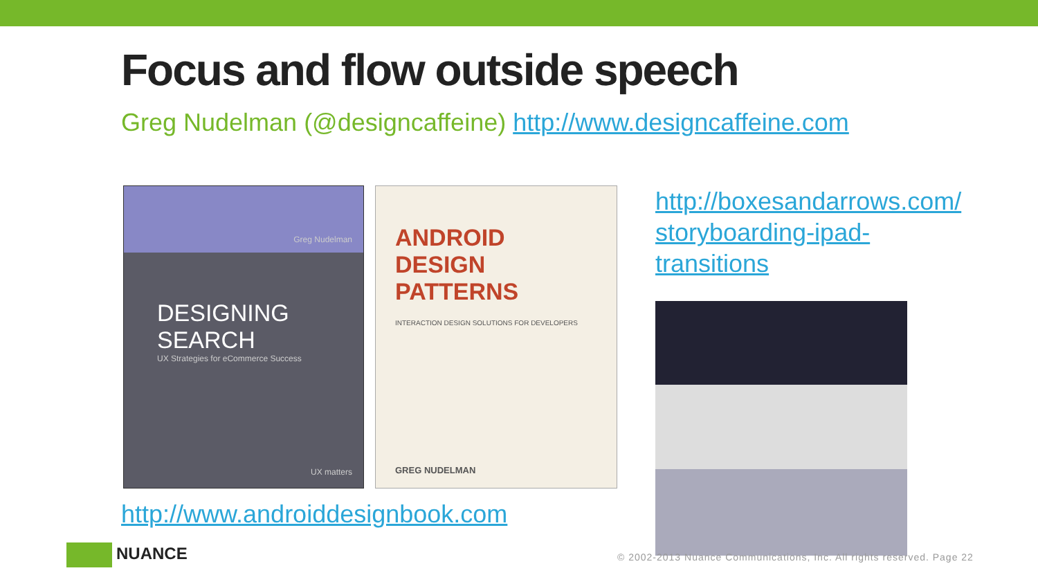Focus and flow outside speech
Greg Nudelman (@designcaffeine) http://www.designcaffeine.com
Greg Nudelman
DESIGNING
SEARCH
UX Strategies for eCommerce Success
UX matters
ANDROID
DESIGN
PATTERNS
INTERACTION DESIGN SOLUTIONS FOR DEVELOPERS
GREG NUDELMAN
http://boxesandarrows.com/
storyboarding-ipad-
transitions
http://www.androiddesignbook.com
NUANCE
© 2002-2013 Nuance Communications, Inc. All rights reserved. Page 22